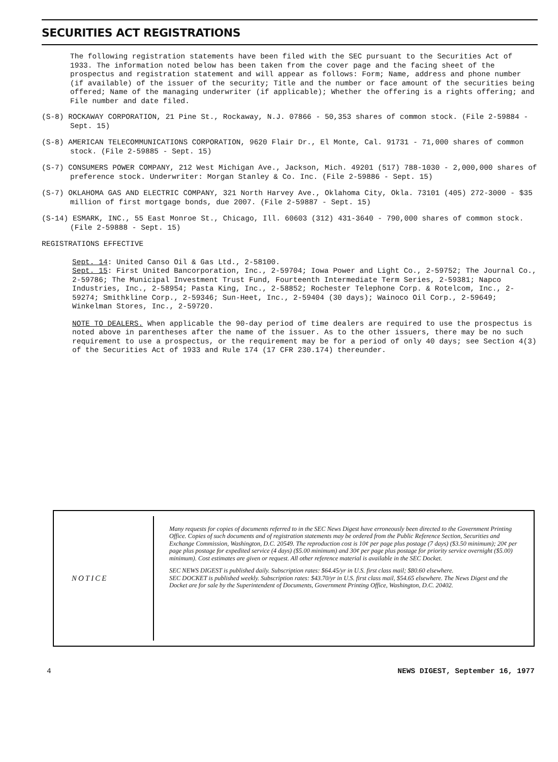SECURITIES ACT REGISTRATIONS
The following registration statements have been filed with the SEC pursuant to the Securities Act of 1933. The information noted below has been taken from the cover page and the facing sheet of the prospectus and registration statement and will appear as follows: Form; Name, address and phone number (if available) of the issuer of the security; Title and the number or face amount of the securities being offered; Name of the managing underwriter (if applicable); Whether the offering is a rights offering; and File number and date filed.
(S-8) ROCKAWAY CORPORATION, 21 Pine St., Rockaway, N.J. 07866 - 50,353 shares of common stock. (File 2-59884 - Sept. 15)
(S-8) AMERICAN TELECOMMUNICATIONS CORPORATION, 9620 Flair Dr., El Monte, Cal. 91731 - 71,000 shares of common stock. (File 2-59885 - Sept. 15)
(S-7) CONSUMERS POWER COMPANY, 212 West Michigan Ave., Jackson, Mich. 49201 (517) 788-1030 - 2,000,000 shares of preference stock. Underwriter: Morgan Stanley & Co. Inc. (File 2-59886 - Sept. 15)
(S-7) OKLAHOMA GAS AND ELECTRIC COMPANY, 321 North Harvey Ave., Oklahoma City, Okla. 73101 (405) 272-3000 - $35 million of first mortgage bonds, due 2007. (File 2-59887 - Sept. 15)
(S-14) ESMARK, INC., 55 East Monroe St., Chicago, Ill. 60603 (312) 431-3640 - 790,000 shares of common stock. (File 2-59888 - Sept. 15)
REGISTRATIONS EFFECTIVE
Sept. 14: United Canso Oil & Gas Ltd., 2-58100.
Sept. 15: First United Bancorporation, Inc., 2-59704; Iowa Power and Light Co., 2-59752; The Journal Co., 2-59786; The Municipal Investment Trust Fund, Fourteenth Intermediate Term Series, 2-59381; Napco Industries, Inc., 2-58954; Pasta King, Inc., 2-58852; Rochester Telephone Corp. & Rotelcom, Inc., 2-59274; Smithkline Corp., 2-59346; Sun-Heet, Inc., 2-59404 (30 days); Wainoco Oil Corp., 2-59649; Winkelman Stores, Inc., 2-59720.
NOTE TO DEALERS. When applicable the 90-day period of time dealers are required to use the prospectus is noted above in parentheses after the name of the issuer. As to the other issuers, there may be no such requirement to use a prospectus, or the requirement may be for a period of only 40 days; see Section 4(3) of the Securities Act of 1933 and Rule 174 (17 CFR 230.174) thereunder.
NOTICE
Many requests for copies of documents referred to in the SEC News Digest have erroneously been directed to the Government Printing Office. Copies of such documents and of registration statements may be ordered from the Public Reference Section, Securities and Exchange Commission, Washington, D.C. 20549. The reproduction cost is 10¢ per page plus postage (7 days) ($3.50 minimum); 20¢ per page plus postage for expedited service (4 days) ($5.00 minimum) and 30¢ per page plus postage for priority service overnight ($5.00) minimum). Cost estimates are given or request. All other reference material is available in the SEC Docket.
SEC NEWS DIGEST is published daily. Subscription rates: $64.45/yr in U.S. first class mail; $80.60 elsewhere.
SEC DOCKET is published weekly. Subscription rates: $43.70/yr in U.S. first class mail, $54.65 elsewhere. The News Digest and the Docket are for sale by the Superintendent of Documents, Government Printing Office, Washington, D.C. 20402.
4 NEWS DIGEST, September 16, 1977